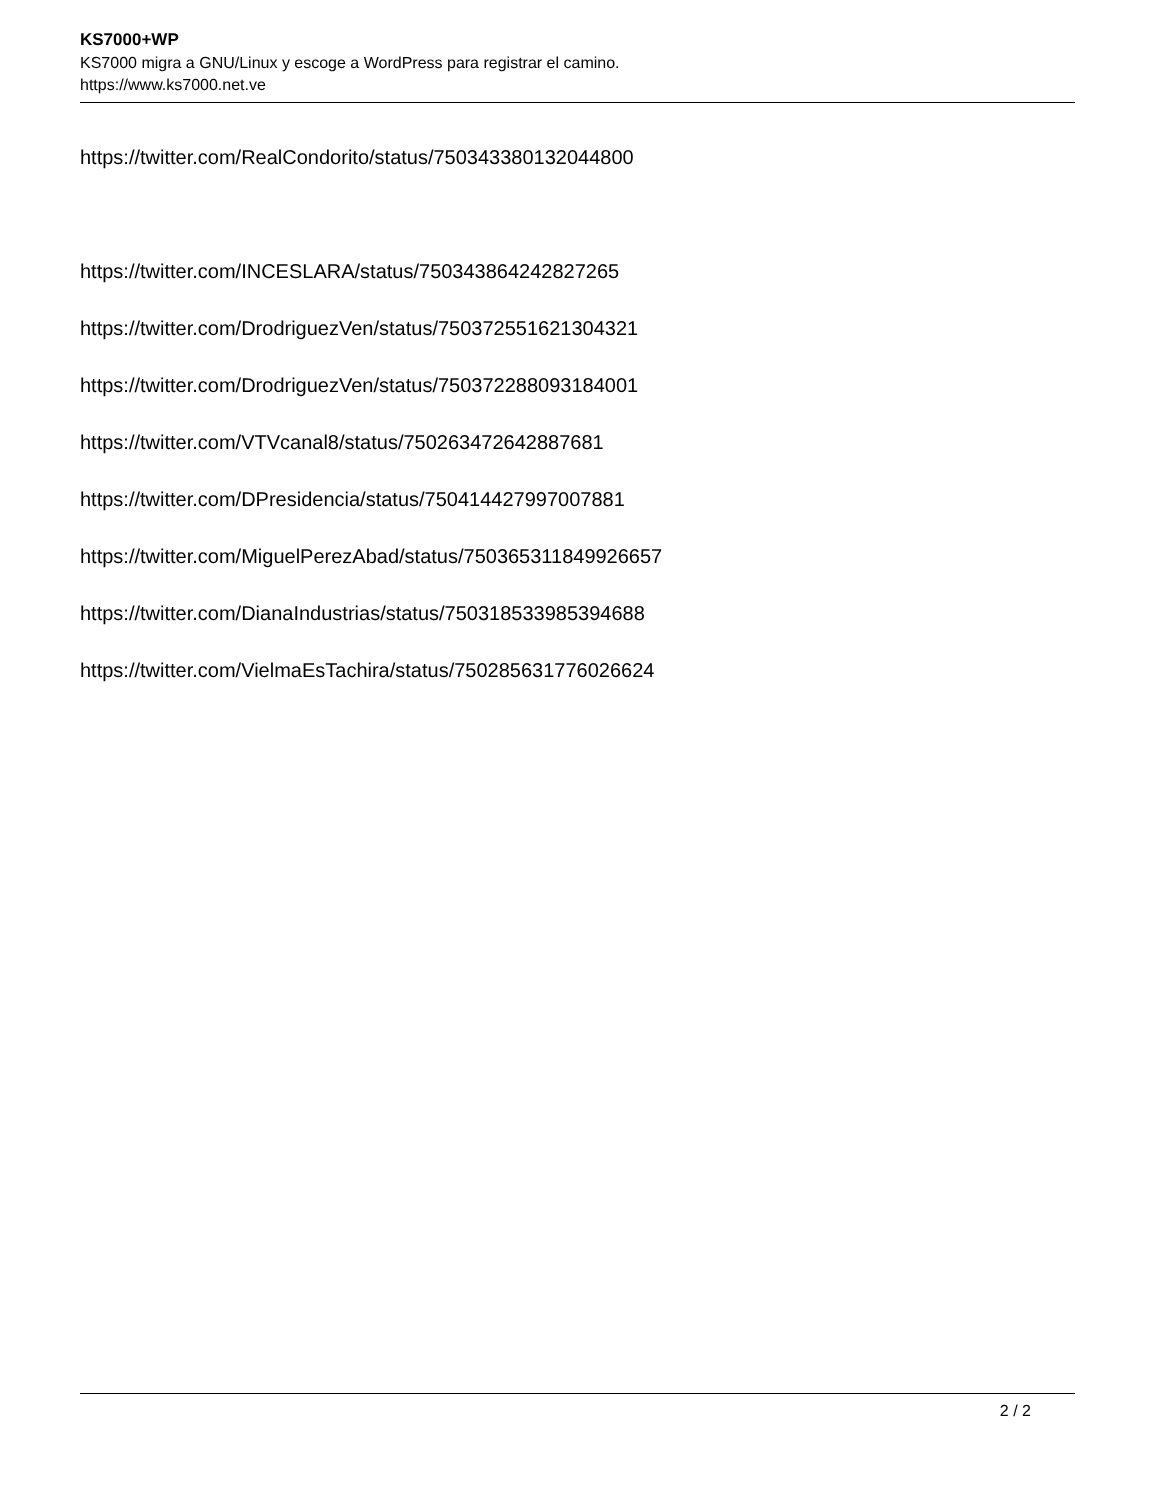KS7000+WP
KS7000 migra a GNU/Linux y escoge a WordPress para registrar el camino.
https://www.ks7000.net.ve
https://twitter.com/RealCondorito/status/750343380132044800
https://twitter.com/INCESLARA/status/750343864242827265
https://twitter.com/DrodriguezVen/status/750372551621304321
https://twitter.com/DrodriguezVen/status/750372288093184001
https://twitter.com/VTVcanal8/status/750263472642887681
https://twitter.com/DPresidencia/status/750414427997007881
https://twitter.com/MiguelPerezAbad/status/750365311849926657
https://twitter.com/DianaIndustrias/status/750318533985394688
https://twitter.com/VielmaEsTachira/status/750285631776026624
2 / 2